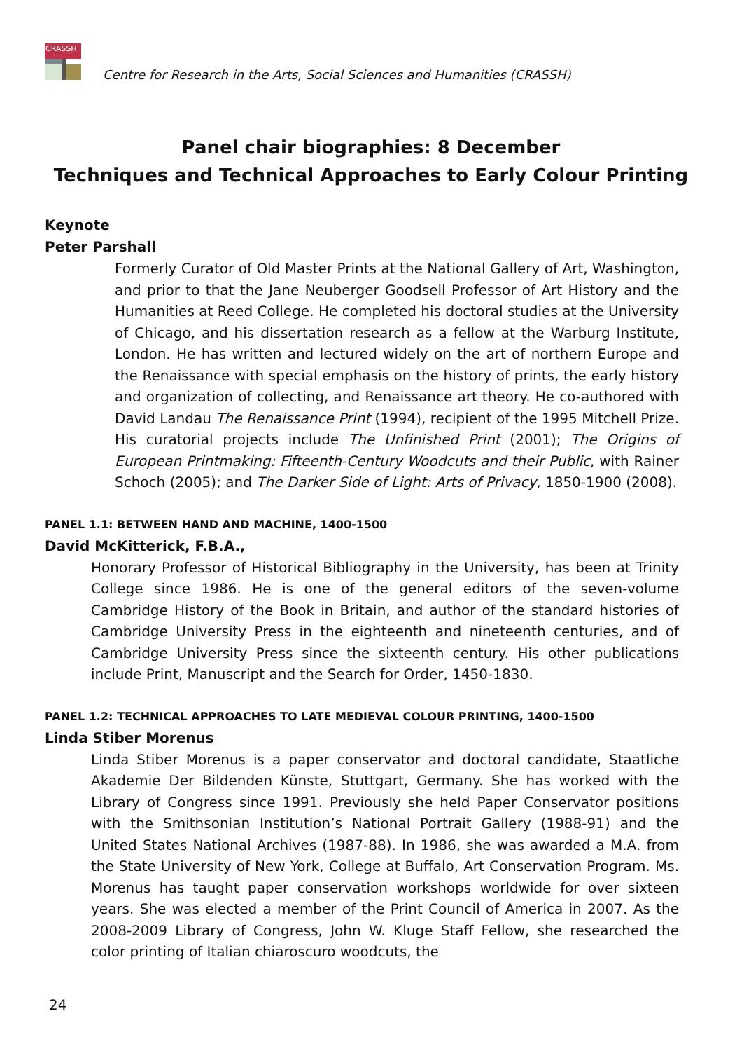CRASSH
Centre for Research in the Arts, Social Sciences and Humanities (CRASSH)
Panel chair biographies: 8 December
Techniques and Technical Approaches to Early Colour Printing
Keynote
Peter Parshall
Formerly Curator of Old Master Prints at the National Gallery of Art, Washington, and prior to that the Jane Neuberger Goodsell Professor of Art History and the Humanities at Reed College. He completed his doctoral studies at the University of Chicago, and his dissertation research as a fellow at the Warburg Institute, London. He has written and lectured widely on the art of northern Europe and the Renaissance with special emphasis on the history of prints, the early history and organization of collecting, and Renaissance art theory. He co-authored with David Landau The Renaissance Print (1994), recipient of the 1995 Mitchell Prize. His curatorial projects include The Unfinished Print (2001); The Origins of European Printmaking: Fifteenth-Century Woodcuts and their Public, with Rainer Schoch (2005); and The Darker Side of Light: Arts of Privacy, 1850-1900 (2008).
PANEL 1.1: BETWEEN HAND AND MACHINE, 1400-1500
David McKitterick, F.B.A.,
Honorary Professor of Historical Bibliography in the University, has been at Trinity College since 1986. He is one of the general editors of the seven-volume Cambridge History of the Book in Britain, and author of the standard histories of Cambridge University Press in the eighteenth and nineteenth centuries, and of Cambridge University Press since the sixteenth century. His other publications include Print, Manuscript and the Search for Order, 1450-1830.
PANEL 1.2: TECHNICAL APPROACHES TO LATE MEDIEVAL COLOUR PRINTING, 1400-1500
Linda Stiber Morenus
Linda Stiber Morenus is a paper conservator and doctoral candidate, Staatliche Akademie Der Bildenden Künste, Stuttgart, Germany. She has worked with the Library of Congress since 1991. Previously she held Paper Conservator positions with the Smithsonian Institution’s National Portrait Gallery (1988-91) and the United States National Archives (1987-88). In 1986, she was awarded a M.A. from the State University of New York, College at Buffalo, Art Conservation Program. Ms. Morenus has taught paper conservation workshops worldwide for over sixteen years. She was elected a member of the Print Council of America in 2007. As the 2008-2009 Library of Congress, John W. Kluge Staff Fellow, she researched the color printing of Italian chiaroscuro woodcuts, the
24